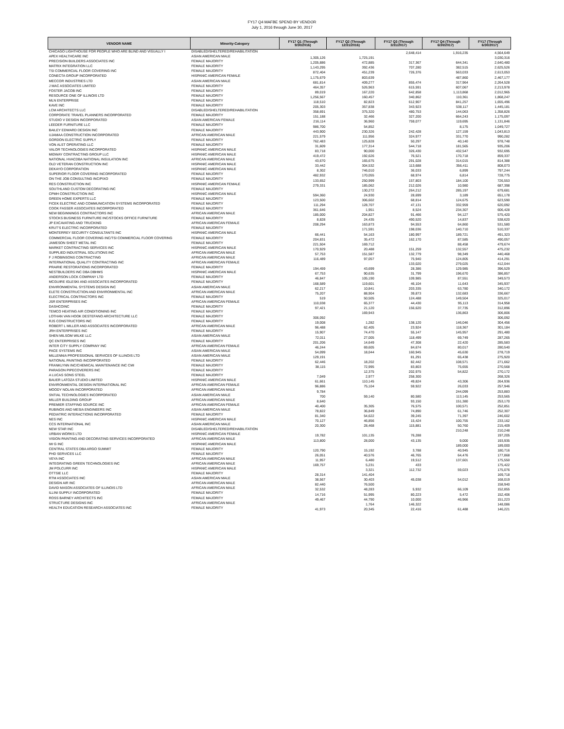FY17 Q4 MAFBE SPEND BY VENDOR
July 1, 2016 through June 30, 2017
| VENDOR NAME | Minority-Category | FY17 Q1 (Through 9/30/2016) | FY17 Q2 (Through 12/31/2016) | FY17 Q3 (Through 3/31/2017) | FY17 Q4 (Through 6/30/2017) | FY17 (Through 6/30/2017) |
| --- | --- | --- | --- | --- | --- | --- |
| CHICAGO LIGHTHOUSE FOR PEOPLE WHO ARE BLIND AND VISUALLY I | DISABLED/SHELTERED/REHABILITATION | | | 2,648,414 | 1,916,235 | 4,564,649 |
| APEX HEALTHCARE INC | ASIAN AMERICAN MALE | 1,305,126 | 1,725,191 | | | 3,030,316 |
| PRECISION BUILDERS ASSOCIATES INC | FEMALE MAJORITY | 1,205,886 | 472,885 | 317,367 | 644,341 | 2,640,480 |
| MATRIX INTEGRATION LLC | FEMALE MAJORITY | 1,143,295 | 392,436 | 707,280 | 382,515 | 2,625,526 |
| TSI COMMERCIAL FLOOR COVERING INC | FEMALE MAJORITY | 872,404 | 451,239 | 726,376 | 563,033 | 2,613,053 |
| CONECTA GROUP INCORPORATED | HISPANIC AMERICAN FEMALE | 1,175,679 | 803,639 | | 487,860 | 2,467,177 |
| MECCOR INDUSTRIES LTD | ASIAN AMERICAN MALE | 681,814 | 409,277 | 855,474 | 317,964 | 2,264,528 |
| J MAC ASSOCIATES LIMITED | FEMALE MAJORITY | 464,357 | 526,963 | 615,591 | 607,067 | 2,213,978 |
| FOSTER JACOB INC | FEMALE MAJORITY | 89,019 | 167,220 | 642,858 | 1,113,868 | 2,012,965 |
| RESOURCE ONE OF ILLINOIS LTD | FEMALE MAJORITY | 1,256,567 | 160,457 | 340,862 | 110,361 | 1,868,247 |
| MLN ENTERPRISE | FEMALE MAJORITY | 118,510 | 82,823 | 612,907 | 841,257 | 1,655,496 |
| KAVE INC | FEMALE MAJORITY | 205,303 | 357,838 | 343,923 | 538,117 | 1,445,181 |
| LCM ARCHITECTS LLC | DISABLED/SHELTERED/REHABILITATION | 358,691 | 375,320 | 480,753 | 144,063 | 1,358,826 |
| CORPORATE TRAVEL PLANNERS INCORPORATED | FEMALE MAJORITY | 151,188 | 32,466 | 327,200 | 664,243 | 1,175,097 |
| STUDIO V DESIGN INCORPORATED | ASIAN AMERICAN FEMALE | 216,114 | 36,960 | 759,077 | 119,695 | 1,131,846 |
| LEEDER FURNITURE LLC | FEMALE MAJORITY | 986,700 | 54,852 | | 8,175 | 1,049,727 |
| BAILEY EDWARD DESIGN INC | FEMALE MAJORITY | 443,900 | 230,326 | 242,428 | 127,159 | 1,043,813 |
| UJAMAA CONSTRUCTION INCORPORATED | AFRICAN AMERICAN MALE | 221,579 | 111,956 | 324,977 | 331,770 | 990,282 |
| GORDON ELECTRIC SUPPLY | FEMALE MAJORITY | 762,483 | 125,828 | 50,297 | 40,140 | 978,748 |
| VON ALST OPERATING LLC | FEMALE MAJORITY | 31,609 | 177,314 | 544,718 | 181,565 | 935,206 |
| VALOR TECHNOLOGIES INCORPORATED | HISPANIC AMERICAN MALE | 83,718 | 90,000 | 326,430 | 432,547 | 932,695 |
| MIDWAY CONTRACTING GROUP LLC | HISPANIC AMERICAN MALE | 419,472 | 192,626 | 76,521 | 170,718 | 859,337 |
| NATIONAL HVACDBA NATIONAL INSULATION INC | AFRICAN AMERICAN MALE | 43,670 | 165,675 | 291,028 | 314,015 | 814,388 |
| OLD VETERAN CONSTRUCTION INC | HISPANIC AMERICAN MALE | 33,442 | 304,532 | 113,688 | 356,411 | 808,073 |
| DEKAYO CORPORATION | HISPANIC AMERICAN MALE | 8,302 | 746,010 | 36,033 | 6,899 | 797,244 |
| SUPERIOR FLOOR COVERING INCORPORATED | FEMALE MAJORITY | 482,932 | 170,055 | 68,974 | 6,814 | 728,775 |
| ON THE JOB CONSULTING INC/PIXO | FEMALE MAJORITY | 133,652 | 250,999 | 157,803 | 184,100 | 726,553 |
| RES CONSTRUCTION INC | HISPANIC AMERICAN FEMALE | 279,331 | 185,062 | 212,026 | 10,980 | 687,398 |
| SOUTHLAND CUSTOM DECORATING INC | FEMALE MAJORITY | | 130,272 | 264,212 | 285,197 | 679,681 |
| CPMH CONSTRUCTION INC | HISPANIC AMERICAN MALE | 594,360 | 24,930 | 28,699 | 3,189 | 651,178 |
| GREEN HOME EXPERTS LLC | FEMALE MAJORITY | 123,500 | 306,602 | 68,814 | 124,675 | 623,590 |
| FICEK ELECTRIC AND COMMUNICATION SYSTEMS INCORPORATED | FEMALE MAJORITY | 111,294 | 128,707 | 47,131 | 332,959 | 620,092 |
| COOK FASSER ASSOCIATES INCORPORATED | FEMALE MAJORITY | 361,646 | 1,951 | 8,524 | 234,307 | 606,428 |
| NEW BEGINNINGS CONTRACTORS INC | AFRICAN AMERICAN MALE | 185,000 | 204,827 | 91,466 | 94,127 | 575,420 |
| STOCKS BUSINESS FURNITURE INC/STOCKS OFFICE FURNITURE | FEMALE MAJORITY | 8,828 | 24,435 | 490,520 | 14,837 | 538,620 |
| JP EXCAVATING AND TRUCKING | AFRICAN AMERICAN FEMALE | 208,294 | 163,873 | 94,553 | 64,860 | 531,580 |
| KRUT'S ELECTRIC INCORPORATED | FEMALE MAJORITY | | 171,591 | 198,036 | 140,710 | 510,337 |
| MONTERREY SECURITY CONSULTANTS INC | HISPANIC AMERICAN MALE | 66,441 | 54,163 | 180,997 | 189,721 | 491,323 |
| COMMERCIAL FLOOR COVERING INC/TSI COMMERCIAL FLOOR COVERING | FEMALE MAJORITY | 204,831 | 35,472 | 162,170 | 87,585 | 490,057 |
| JAMESON SHEET METAL INC | FEMALE MAJORITY | 221,504 | 169,712 | | 88,458 | 479,674 |
| MARKET CONTRACTING SERVICES INC | HISPANIC AMERICAN MALE | 170,929 | 20,488 | 151,259 | 132,557 | 475,232 |
| SUPPLIED INDUSTRIAL SOLUTIONS INC | AFRICAN AMERICAN MALE | 57,753 | 151,587 | 132,779 | 98,349 | 440,468 |
| F J ROBINSONS CONTRACTING | AFRICAN AMERICAN MALE | 116,489 | 97,057 | 75,940 | 124,805 | 414,291 |
| INTERNATIONAL QUALITY CONTRACTING INC | AFRICAN AMERICAN FEMALE | | | 133,020 | 279,025 | 412,044 |
| PRAIRIE RESTORATIONS INCORPORATED | FEMALE MAJORITY | 194,459 | 43,699 | 28,386 | 129,985 | 396,529 |
| NESTBUILDERS INC DBA DBHMS | HISPANIC AMERICAN MALE | 67,753 | 90,635 | 31,799 | 196,670 | 386,857 |
| ANDERSON LOCK COMPANY LTD | FEMALE MAJORITY | 46,847 | 105,190 | 109,985 | 87,551 | 349,573 |
| MCGUIRE IGLESKI AND ASSOCIATES INCORPORATED | FEMALE MAJORITY | 168,589 | 119,601 | 46,104 | 11,643 | 345,937 |
| ENVIRONMENTAL SYSTEMS DESIGN INC | ASIAN AMERICAN MALE | 62,217 | 10,841 | 203,335 | 63,780 | 340,172 |
| ELETE CONSTRUCTION AND ENVIRONMENTAL INC | AFRICAN AMERICAN MALE | 75,207 | 88,904 | 39,873 | 132,683 | 336,667 |
| ELECTRICAL CONTRACTORS INC | FEMALE MAJORITY | 519 | 50,505 | 124,488 | 149,504 | 325,017 |
| JSR ENTERPRISES INC | AFRICAN AMERICAN FEMALE | 110,038 | 65,377 | 44,430 | 95,113 | 314,958 |
| DASHCOINC | FEMALE MAJORITY | 97,421 | 21,120 | 156,620 | 37,735 | 312,896 |
| TEMCO HEATING AIR CONDITIONING INC | FEMALE MAJORITY | | 169,943 | | 136,863 | 306,806 |
| LOTHAN VAN HOOK DESTEFANO ARCHITECTURE LLC | FEMALE MAJORITY | 306,092 | | | | 306,092 |
| RJS CONSTRUCTORS INC | FEMALE MAJORITY | 19,008 | 1,282 | 138,120 | 146,046 | 304,456 |
| ROBERT L MILLER AND ASSOCIATES INCORPORATED | AFRICAN AMERICAN MALE | 96,488 | 62,405 | 23,924 | 118,367 | 301,184 |
| JRH ENTERPRISES INC | FEMALE MAJORITY | 15,907 | 74,470 | 55,147 | 145,957 | 291,480 |
| SHEN MILSOM WILKE LLC | ASIAN AMERICAN MALE | 72,011 | 27,005 | 118,499 | 69,749 | 287,265 |
| QC ENTERPRISES INC | FEMALE MAJORITY | 201,206 | 14,649 | 47,308 | 22,420 | 285,583 |
| INTER CITY SUPPLY COMPANY INC | AFRICAN AMERICAN FEMALE | 46,244 | 69,605 | 84,674 | 80,017 | 280,540 |
| PACE SYSTEMS INC | ASIAN AMERICAN MALE | 54,099 | 18,044 | 160,945 | 45,630 | 278,719 |
| MILLENNIA PROFESSIONAL SERVICES OF ILLINOIS LTD | ASIAN AMERICAN MALE | 129,191 | | 81,291 | 65,438 | 275,920 |
| NATIONAL PAINTING INCORPORATED | FEMALE MAJORITY | 62,446 | 18,202 | 82,442 | 108,571 | 271,662 |
| FRANKLYNN INC/CHEMICAL MAINTENANCE INC CMI | FEMALE MAJORITY | 38,115 | 72,995 | 83,803 | 75,655 | 270,568 |
| PARAGON PIPECOVERERS INC | FEMALE MAJORITY | | 12,375 | 202,975 | 54,822 | 270,172 |
| A LUCAS SONS STEEL | FEMALE MAJORITY | 7,049 | 2,977 | 258,300 | | 268,326 |
| BAUER LATOZA STUDIO LIMITED | HISPANIC AMERICAN MALE | 61,661 | 110,145 | 49,824 | 43,306 | 264,936 |
| ENVIRONMENTAL DESIGN INTERNATIONAL INC | AFRICAN AMERICAN FEMALE | 96,886 | 75,104 | 59,922 | 26,033 | 257,946 |
| MOODY NOLAN INCORPORATED | AFRICAN AMERICAN MALE | 9,784 | | | 244,099 | 253,883 |
| SNTIAL TECHNOLOGIES INCORPORATED | ASIAN AMERICAN MALE | 700 | 59,140 | 80,580 | 113,145 | 253,565 |
| MILLER BUILDING GROUP | AFRICAN AMERICAN MALE | 8,640 | | 93,150 | 151,380 | 253,170 |
| PREMIER STAFFING SOURCE INC | AFRICAN AMERICAN FEMALE | 40,400 | 35,305 | 76,575 | 100,571 | 252,851 |
| RUBINOS AND MESIA ENGINEERS INC | ASIAN AMERICAN MALE | 78,822 | 36,849 | 74,890 | 61,746 | 252,307 |
| PEDIATRIC INTERACTIONS INCORPORATED | FEMALE MAJORITY | 81,340 | 54,622 | 39,245 | 71,397 | 246,602 |
| NES INC | HISPANIC AMERICAN MALE | 70,127 | 46,856 | 15,424 | 100,755 | 233,162 |
| CCS INTERNATIONAL INC | ASIAN AMERICAN MALE | 20,300 | 28,468 | 115,881 | 50,760 | 215,409 |
| NEW STAR INC | DISABLED/SHELTERED/REHABILITATION | | | | 210,248 | 210,248 |
| URBAN WORKS LTD | HISPANIC AMERICAN FEMALE | 19,782 | 101,135 | 76,288 | | 197,205 |
| VISION PAINTING AND DECORATING SERVICES INCORPORATED | AFRICAN AMERICAN MALE | 113,800 | 28,000 | 43,135 | 9,000 | 193,935 |
| IW G INC | HISPANIC AMERICAN MALE | | | | 189,000 | 189,000 |
| CENTRAL STATES DBA ARGO SUMMIT | FEMALE MAJORITY | 120,790 | 15,192 | 3,788 | 40,945 | 180,716 |
| PHD SERVICES LLC | FEMALE MAJORITY | 26,051 | 40,576 | 46,765 | 64,476 | 177,868 |
| VEYA INC | AFRICAN AMERICAN MALE | 11,957 | 6,480 | 19,512 | 137,601 | 175,550 |
| INTEGRATING GREEN TECHNOLOGIES INC | AFRICAN AMERICAN MALE | 169,757 | 5,231 | 433 | | 175,422 |
| JM POLCURR INC | HISPANIC AMERICAN MALE | | 3,321 | 112,732 | 59,023 | 175,076 |
| OTTSIE LLC | FEMALE MAJORITY | 28,314 | 141,404 | | | 169,718 |
| RTM ASSOCIATES INC | ASIAN AMERICAN MALE | 38,567 | 30,403 | 45,038 | 54,012 | 168,019 |
| DESIGN AIR INC | AFRICAN AMERICAN MALE | 82,440 | 76,500 | | | 158,940 |
| DAVID MASON ASSOCIATES OF ILLINOIS LTD | AFRICAN AMERICAN MALE | 32,532 | 48,283 | 5,932 | 66,109 | 152,855 |
| ILLINI SUPPLY INCORPORATED | FEMALE MAJORITY | 14,716 | 51,995 | 80,223 | 5,472 | 152,406 |
| ROSS BARNEY ARCHITECTS INC | FEMALE MAJORITY | 49,467 | 44,790 | 10,000 | 46,966 | 151,223 |
| STRUCTURE DESIGNS INC | AFRICAN AMERICAN MALE | | 1,764 | 146,322 | | 148,086 |
| HEALTH EDUCATION RESEARCH ASSOCIATES INC | FEMALE MAJORITY | 41,973 | 20,345 | 22,416 | 61,488 | 146,221 |